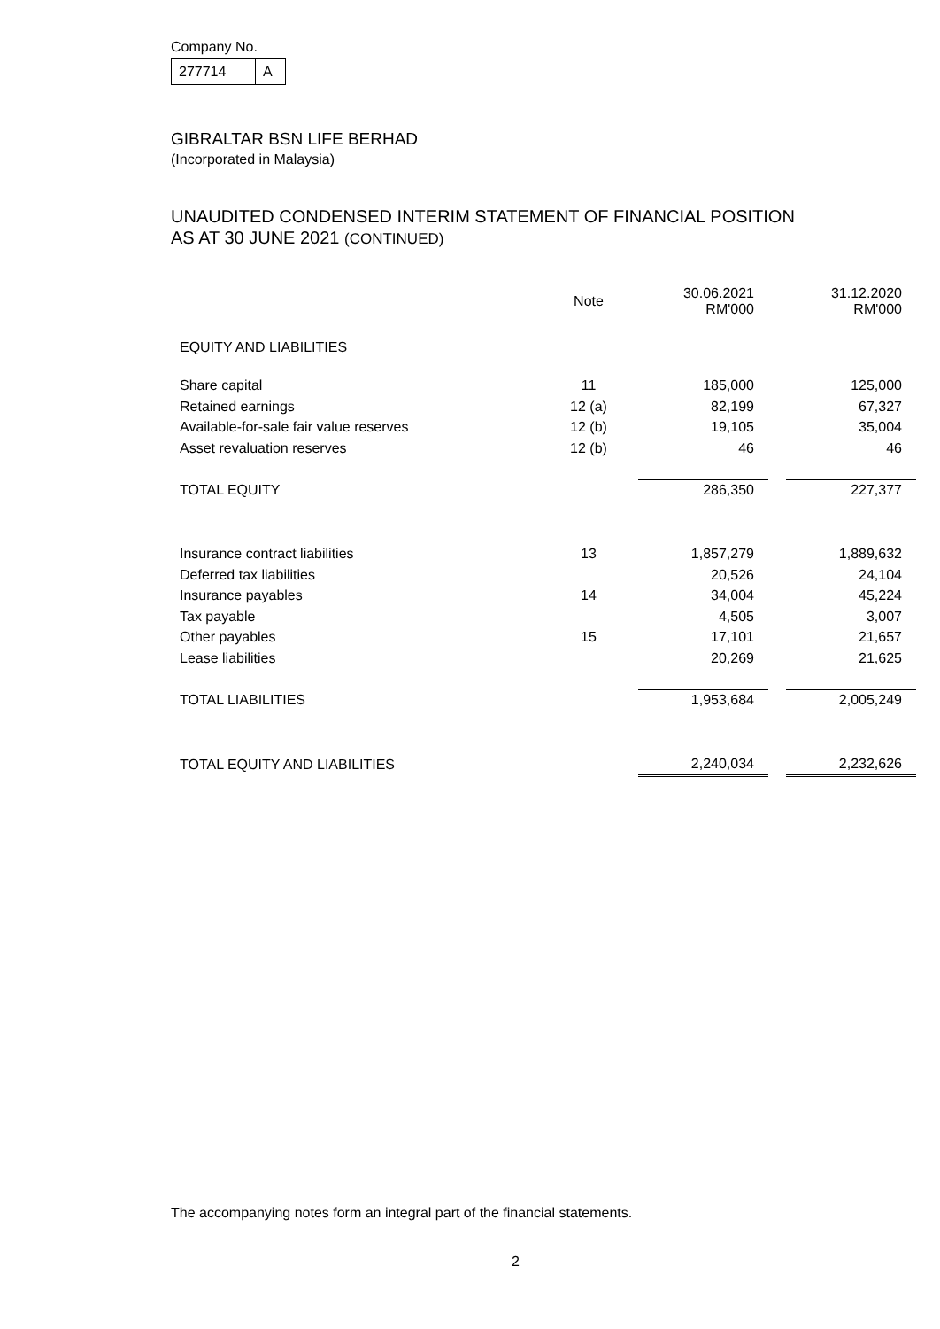Company No.
277714 A
GIBRALTAR BSN LIFE BERHAD
(Incorporated in Malaysia)
UNAUDITED CONDENSED INTERIM STATEMENT OF FINANCIAL POSITION
AS AT 30 JUNE 2021 (CONTINUED)
| | Note | 30.06.2021 RM'000 | | 31.12.2020 RM'000 |
| EQUITY AND LIABILITIES | | | | |
| Share capital | 11 | 185,000 | | 125,000 |
| Retained earnings | 12 (a) | 82,199 | | 67,327 |
| Available-for-sale fair value reserves | 12 (b) | 19,105 | | 35,004 |
| Asset revaluation reserves | 12 (b) | 46 | | 46 |
| TOTAL EQUITY | | 286,350 | | 227,377 |
| Insurance contract liabilities | 13 | 1,857,279 | | 1,889,632 |
| Deferred tax liabilities | | 20,526 | | 24,104 |
| Insurance payables | 14 | 34,004 | | 45,224 |
| Tax payable | | 4,505 | | 3,007 |
| Other payables | 15 | 17,101 | | 21,657 |
| Lease liabilities | | 20,269 | | 21,625 |
| TOTAL LIABILITIES | | 1,953,684 | | 2,005,249 |
| TOTAL EQUITY AND LIABILITIES | | 2,240,034 | | 2,232,626 |
The accompanying notes form an integral part of the financial statements.
2